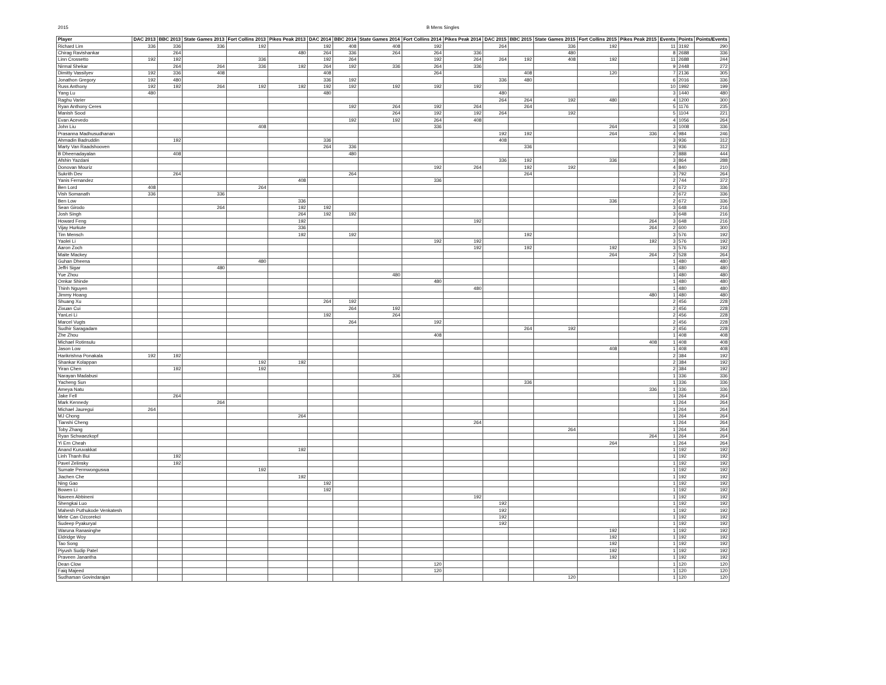2015 B Mens Singles
| Player | DAC 2013 | BBC 2013 | State Games 2013 | Fort Collins 2013 | Pikes Peak 2013 | DAC 2014 | BBC 2014 | State Games 2014 | Fort Collins 2014 | Pikes Peak 2014 | DAC 2015 | BBC 2015 | State Games 2015 | Fort Collins 2015 | Pikes Peak 2015 | Events | Points | Points/Events |
| --- | --- | --- | --- | --- | --- | --- | --- | --- | --- | --- | --- | --- | --- | --- | --- | --- | --- | --- |
| Richard Lim | 336 | 336 | 336 | 192 | | 192 | 408 | 408 | 192 | | 264 | | 336 | 192 | | 11 | 3192 | 290 |
| Chirag Ravishankar | | 264 | | | 480 | 264 | 336 | 264 | 264 | 336 | | | 480 | | | 8 | 2688 | 336 |
| Linn Crossetto | 192 | 192 | | 336 | | 192 | 264 | | 192 | 264 | 264 | 192 | 408 | 192 | | 11 | 2688 | 244 |
| Nirmal Shekar | | 264 | 264 | 336 | 192 | 264 | 192 | 336 | 264 | 336 | | | | | | 9 | 2448 | 272 |
| Dimitty Vassilyev | 192 | 336 | 408 | | | 408 | | | 264 | | | 408 | | 120 | | 7 | 2136 | 305 |
| Jonathon Gregory | 192 | 480 | | | | 336 | 192 | | | | 336 | 480 | | | | 6 | 2016 | 336 |
| Russ Anthony | 192 | 192 | 264 | 192 | 192 | 192 | 192 | 192 | 192 | 192 | | | | | | 10 | 1992 | 199 |
| Yang Lu | 480 | | | | | 480 | | | | | 480 | | | | | 3 | 1440 | 480 |
| Raghu Varier | | | | | | | | | | | 264 | 264 | 192 | 480 | | 4 | 1200 | 300 |
| Ryan Anthony Ceres | | | | | | | 192 | 264 | 192 | 264 | | 264 | | | | 5 | 1176 | 235 |
| Manish Sood | | | | | | | | 264 | 192 | 192 | 264 | | 192 | | | 5 | 1104 | 221 |
| Evan Acevedo | | | | | | | 192 | 192 | 264 | 408 | | | | | | 4 | 1056 | 264 |
| John Liu | | | | 408 | | | | | 336 | | | | | 264 | | 3 | 1008 | 336 |
| Prasanna Madhusudhanan | | | | | | | | | | | 192 | 192 | | 264 | 336 | 4 | 984 | 246 |
| Ahmadin Badruddin | | 192 | | | | 336 | | | | | 408 | | | | | 3 | 936 | 312 |
| Marty Van Raadshooven | | | | | | 264 | 336 | | | | | 336 | | | | 3 | 936 | 312 |
| B Dheenadayalan | | 408 | | | | | 480 | | | | | | | | | 2 | 888 | 444 |
| Afshin Yazdani | | | | | | | | | | | 336 | 192 | | 336 | | 3 | 864 | 288 |
| Donovan Mouriz | | | | | | | | | 192 | 264 | | 192 | 192 | | | 4 | 840 | 210 |
| Sukrith Dev | | 264 | | | | | 264 | | | | | 264 | | | | 3 | 792 | 264 |
| Yanis Fernandez | | | | | 408 | | | | 336 | | | | | | | 2 | 744 | 372 |
| Ben Lord | 408 | | | 264 | | | | | | | | | | | | 2 | 672 | 336 |
| Vish Somanath | 336 | | 336 | | | | | | | | | | | | | 2 | 672 | 336 |
| Ben Low | | | | | 336 | | | | | | | | | 336 | | 2 | 672 | 336 |
| Sean Girodo | | | 264 | | 192 | 192 | | | | | | | | | | 3 | 648 | 216 |
| Josh Singh | | | | | 264 | 192 | 192 | | | | | | | | | 3 | 648 | 216 |
| Howard Feng | | | | | 192 | | | | | 192 | | | | | 264 | 3 | 648 | 216 |
| Vijay Hurkute | | | | | 336 | | | | | | | | | | 264 | 2 | 600 | 300 |
| Tim Mensch | | | | | 192 | | 192 | | | | | 192 | | | | 3 | 576 | 192 |
| Yaolei Li | | | | | | | | | 192 | 192 | | | | | 192 | 3 | 576 | 192 |
| Aaron Zoch | | | | | | | | | | 192 | | 192 | | 192 | | 3 | 576 | 192 |
| Maite Mackey | | | | | | | | | | | | | | 264 | 264 | 2 | 528 | 264 |
| Guhan Dheena | | | | 480 | | | | | | | | | | | | 1 | 480 | 480 |
| Jeffri Sigar | | | 480 | | | | | | | | | | | | | 1 | 480 | 480 |
| Yue Zhou | | | | | | | | 480 | | | | | | | | 1 | 480 | 480 |
| Omkar Shinde | | | | | | | | | 480 | | | | | | | 1 | 480 | 480 |
| Thinh Nguyen | | | | | | | | | | 480 | | | | | | 1 | 480 | 480 |
| Jimmy Hoang | | | | | | | | | | | | | | | 480 | 1 | 480 | 480 |
| Shuang Xu | | | | | | 264 | 192 | | | | | | | | | 2 | 456 | 228 |
| Zixuan Cui | | | | | | | 264 | 192 | | | | | | | | 2 | 456 | 228 |
| YanLei Li | | | | | | 192 | | 264 | | | | | | | | 2 | 456 | 228 |
| Marcel Vugts | | | | | | | 264 | | 192 | | | | | | | 2 | 456 | 228 |
| Sudhir Saragadam | | | | | | | | | | | | 264 | 192 | | | 2 | 456 | 228 |
| Zhe Zhou | | | | | | | | | 408 | | | | | | | 1 | 408 | 408 |
| Michael Rotinsulu | | | | | | | | | | | | | | | 408 | 1 | 408 | 408 |
| Jason Low | | | | | | | | | | | | | | 408 | | 1 | 408 | 408 |
| Harikrishna Ponakala | 192 | 192 | | | | | | | | | | | | | | 2 | 384 | 192 |
| Shankar Kolappan | | | | 192 | 192 | | | | | | | | | | | 2 | 384 | 192 |
| Yiran Chen | | 192 | | 192 | | | | | | | | | | | | 2 | 384 | 192 |
| Narayan Madabusi | | | | | | | | 336 | | | | | | | | 1 | 336 | 336 |
| Yacheng Sun | | | | | | | | | | | | 336 | | | | 1 | 336 | 336 |
| Ameya Natu | | | | | | | | | | | | | | | 336 | 1 | 336 | 336 |
| Jake Fell | | 264 | | | | | | | | | | | | | | 1 | 264 | 264 |
| Mark Kennedy | | | 264 | | | | | | | | | | | | | 1 | 264 | 264 |
| Michael Jauregui | 264 | | | | | | | | | | | | | | | 1 | 264 | 264 |
| MJ Chong | | | | | 264 | | | | | | | | | | | 1 | 264 | 264 |
| Tianshi Cheng | | | | | | | | | | 264 | | | | | | 1 | 264 | 264 |
| Toby Zhang | | | | | | | | | | | | | 264 | | | 1 | 264 | 264 |
| Ryan Schwaezkopf | | | | | | | | | | | | | | | 264 | 1 | 264 | 264 |
| Yi Ern Cheah | | | | | | | | | | | | | | 264 | | 1 | 264 | 264 |
| Anand Kuruvakkat | | | | | 192 | | | | | | | | | | | 1 | 192 | 192 |
| Linh Thanh Bui | | 192 | | | | | | | | | | | | | | 1 | 192 | 192 |
| Pavel Zelinsky | | 192 | | | | | | | | | | | | | | 1 | 192 | 192 |
| Sumate Permwonguswa | | | | 192 | | | | | | | | | | | | 1 | 192 | 192 |
| Jiachen Che | | | | | 192 | | | | | | | | | | | 1 | 192 | 192 |
| Ning Gao | | | | | | 192 | | | | | | | | | | 1 | 192 | 192 |
| Bowen Li | | | | | | 192 | | | | | | | | | | 1 | 192 | 192 |
| Naveen Abbineni | | | | | | | | | | 192 | | | | | | 1 | 192 | 192 |
| Shengkai Luo | | | | | | | | | | | 192 | | | | | 1 | 192 | 192 |
| Mahesh Puthukode Venkatesh | | | | | | | | | | | 192 | | | | | 1 | 192 | 192 |
| Mete Can Ozcorekci | | | | | | | | | | | 192 | | | | | 1 | 192 | 192 |
| Sudeep Pyakuryal | | | | | | | | | | | 192 | | | | | 1 | 192 | 192 |
| Waruna Ranasinghe | | | | | | | | | | | | | | 192 | | 1 | 192 | 192 |
| Eldridge Woy | | | | | | | | | | | | | | 192 | | 1 | 192 | 192 |
| Tao Song | | | | | | | | | | | | | | 192 | | 1 | 192 | 192 |
| Piyush Sudip Patel | | | | | | | | | | | | | | 192 | | 1 | 192 | 192 |
| Praveen Janantha | | | | | | | | | | | | | | 192 | | 1 | 192 | 192 |
| Dean Clow | | | | | | | | | 120 | | | | | | | 1 | 120 | 120 |
| Faiq Majeed | | | | | | | | | 120 | | | | | | | 1 | 120 | 120 |
| Sudharsan Govindarajan | | | | | | | | | | | | | 120 | | | 1 | 120 | 120 |